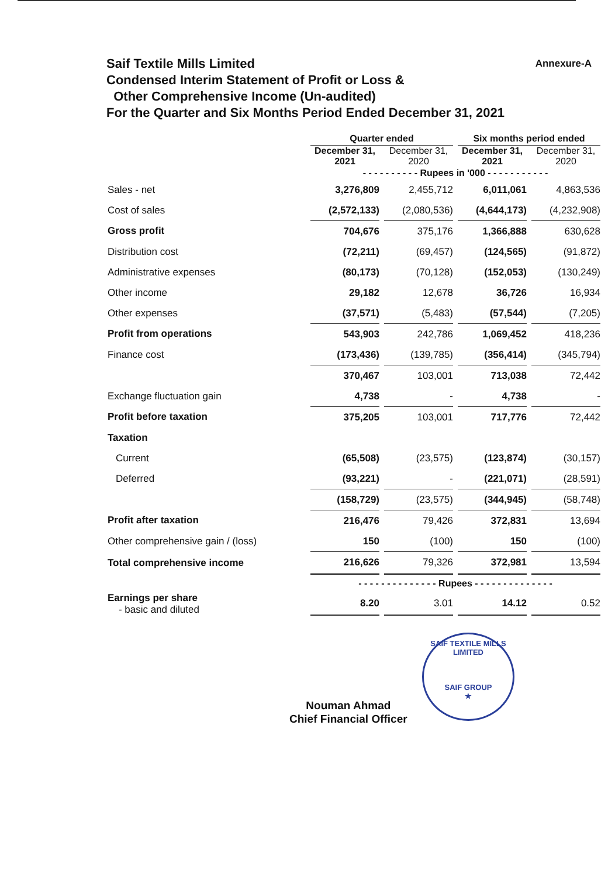Annexure-A
Saif Textile Mills Limited
Condensed Interim Statement of Profit or Loss &
Other Comprehensive Income (Un-audited)
For the Quarter and Six Months Period Ended December 31, 2021
| | Quarter ended | | Six months period ended | |
| --- | --- | --- | --- | --- |
| | December 31, 2021 | December 31, 2020 | December 31, 2021 | December 31, 2020 |
| | - - - - - - - - - - Rupees in '000 - - - - - - - - - - - | | | |
| Sales - net | 3,276,809 | 2,455,712 | 6,011,061 | 4,863,536 |
| Cost of sales | (2,572,133) | (2,080,536) | (4,644,173) | (4,232,908) |
| Gross profit | 704,676 | 375,176 | 1,366,888 | 630,628 |
| Distribution cost | (72,211) | (69,457) | (124,565) | (91,872) |
| Administrative expenses | (80,173) | (70,128) | (152,053) | (130,249) |
| Other income | 29,182 | 12,678 | 36,726 | 16,934 |
| Other expenses | (37,571) | (5,483) | (57,544) | (7,205) |
| Profit from operations | 543,903 | 242,786 | 1,069,452 | 418,236 |
| Finance cost | (173,436) | (139,785) | (356,414) | (345,794) |
| | 370,467 | 103,001 | 713,038 | 72,442 |
| Exchange fluctuation gain | 4,738 | - | 4,738 | - |
| Profit before taxation | 375,205 | 103,001 | 717,776 | 72,442 |
| Taxation | | | | |
| Current | (65,508) | (23,575) | (123,874) | (30,157) |
| Deferred | (93,221) | - | (221,071) | (28,591) |
| | (158,729) | (23,575) | (344,945) | (58,748) |
| Profit after taxation | 216,476 | 79,426 | 372,831 | 13,694 |
| Other comprehensive gain / (loss) | 150 | (100) | 150 | (100) |
| Total comprehensive income | 216,626 | 79,326 | 372,981 | 13,594 |
| | - - - - - - - - - - - - - - Rupees - - - - - - - - - - - - - - | | | |
| Earnings per share - basic and diluted | 8.20 | 3.01 | 14.12 | 0.52 |
Nouman Ahmad
Chief Financial Officer
SAIF TEXTILE MILLS LIMITED
SAIF GROUP
★